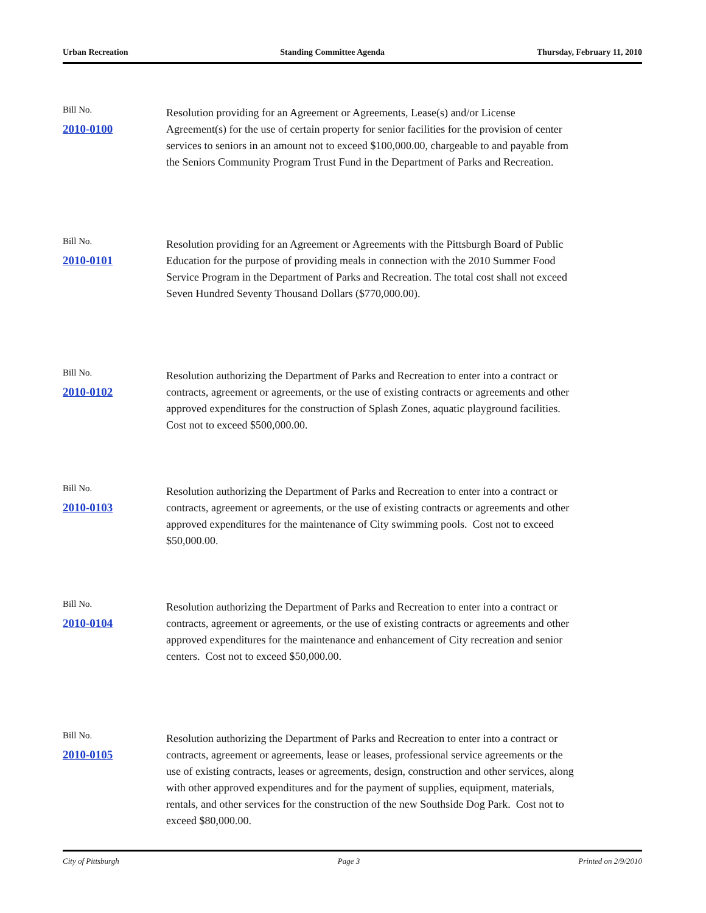Urban Recreation Standing Committee Agenda Thursday, February 11, 2010
Bill No.
2010-0100
Resolution providing for an Agreement or Agreements, Lease(s) and/or License Agreement(s) for the use of certain property for senior facilities for the provision of center services to seniors in an amount not to exceed $100,000.00, chargeable to and payable from the Seniors Community Program Trust Fund in the Department of Parks and Recreation.
Bill No.
2010-0101
Resolution providing for an Agreement or Agreements with the Pittsburgh Board of Public Education for the purpose of providing meals in connection with the 2010 Summer Food Service Program in the Department of Parks and Recreation. The total cost shall not exceed Seven Hundred Seventy Thousand Dollars ($770,000.00).
Bill No.
2010-0102
Resolution authorizing the Department of Parks and Recreation to enter into a contract or contracts, agreement or agreements, or the use of existing contracts or agreements and other approved expenditures for the construction of Splash Zones, aquatic playground facilities. Cost not to exceed $500,000.00.
Bill No.
2010-0103
Resolution authorizing the Department of Parks and Recreation to enter into a contract or contracts, agreement or agreements, or the use of existing contracts or agreements and other approved expenditures for the maintenance of City swimming pools. Cost not to exceed $50,000.00.
Bill No.
2010-0104
Resolution authorizing the Department of Parks and Recreation to enter into a contract or contracts, agreement or agreements, or the use of existing contracts or agreements and other approved expenditures for the maintenance and enhancement of City recreation and senior centers. Cost not to exceed $50,000.00.
Bill No.
2010-0105
Resolution authorizing the Department of Parks and Recreation to enter into a contract or contracts, agreement or agreements, lease or leases, professional service agreements or the use of existing contracts, leases or agreements, design, construction and other services, along with other approved expenditures and for the payment of supplies, equipment, materials, rentals, and other services for the construction of the new Southside Dog Park. Cost not to exceed $80,000.00.
City of Pittsburgh Page 3 Printed on 2/9/2010